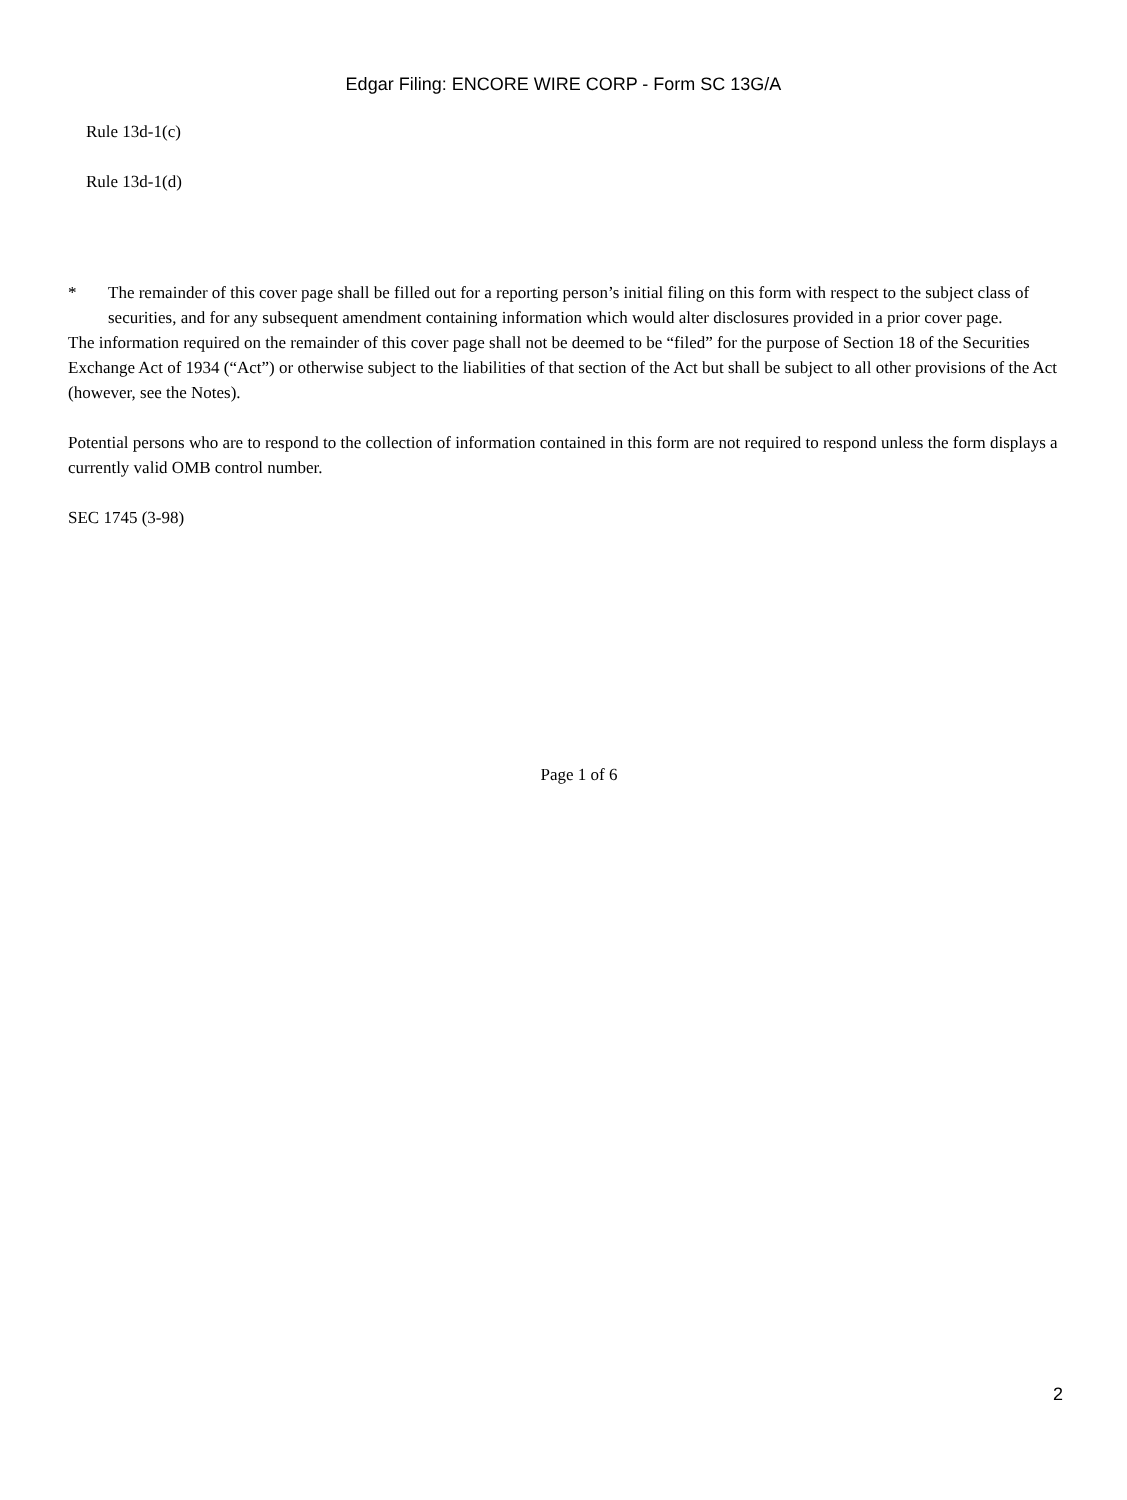Edgar Filing: ENCORE WIRE CORP - Form SC 13G/A
Rule 13d-1(c)
Rule 13d-1(d)
* The remainder of this cover page shall be filled out for a reporting person’s initial filing on this form with respect to the subject class of securities, and for any subsequent amendment containing information which would alter disclosures provided in a prior cover page.
The information required on the remainder of this cover page shall not be deemed to be “filed” for the purpose of Section 18 of the Securities Exchange Act of 1934 (“Act”) or otherwise subject to the liabilities of that section of the Act but shall be subject to all other provisions of the Act (however, see the Notes).
Potential persons who are to respond to the collection of information contained in this form are not required to respond unless the form displays a currently valid OMB control number.
SEC 1745 (3-98)
Page 1 of 6
2